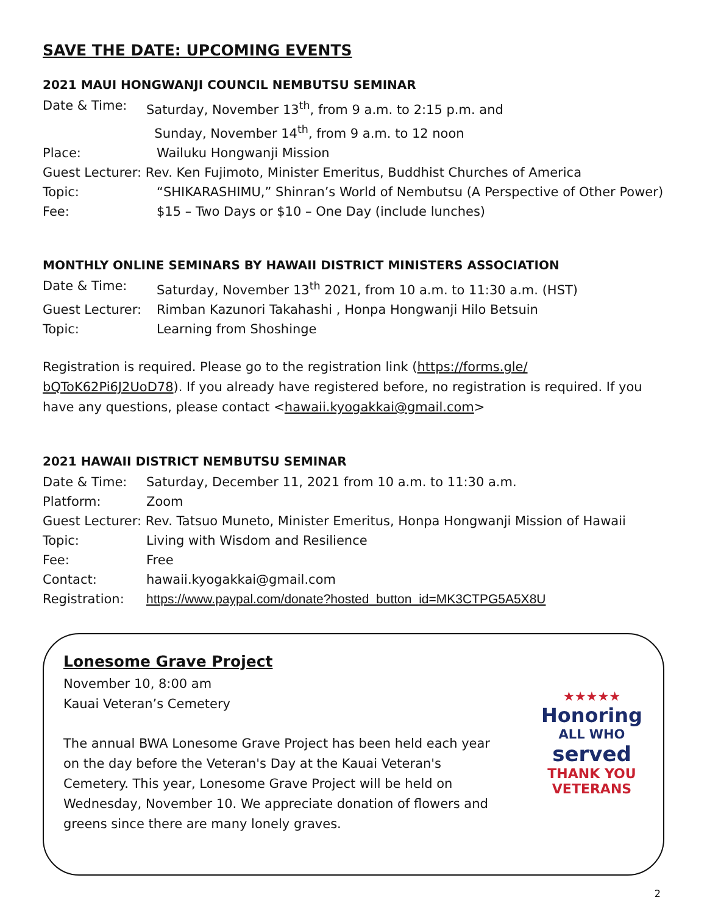SAVE THE DATE: UPCOMING EVENTS
2021 MAUI HONGWANJI COUNCIL NEMBUTSU SEMINAR
Date & Time: Saturday, November 13<sup>th</sup>, from 9 a.m. to 2:15 p.m. and
Sunday, November 14<sup>th</sup>, from 9 a.m. to 12 noon
Place: Wailuku Hongwanji Mission
Guest Lecturer: Rev. Ken Fujimoto, Minister Emeritus, Buddhist Churches of America
Topic: “SHIKARASHIMU,” Shinran’s World of Nembutsu (A Perspective of Other Power)
Fee: $15 – Two Days or $10 – One Day (include lunches)
MONTHLY ONLINE SEMINARS BY HAWAII DISTRICT MINISTERS ASSOCIATION
Date & Time: Saturday, November 13<sup>th</sup> 2021, from 10 a.m. to 11:30 a.m. (HST)
Guest Lecturer: Rimban Kazunori Takahashi , Honpa Hongwanji Hilo Betsuin
Topic: Learning from Shoshinge
Registration is required. Please go to the registration link (https://forms.gle/ bQToK62Pi6J2UoD78). If you already have registered before, no registration is required. If you have any questions, please contact <hawaii.kyogakkai@gmail.com>
2021 HAWAII DISTRICT NEMBUTSU SEMINAR
Date & Time: Saturday, December 11, 2021 from 10 a.m. to 11:30 a.m.
Platform: Zoom
Guest Lecturer: Rev. Tatsuo Muneto, Minister Emeritus, Honpa Hongwanji Mission of Hawaii
Topic: Living with Wisdom and Resilience
Fee: Free
Contact: hawaii.kyogakkai@gmail.com
Registration: https://www.paypal.com/donate?hosted_button_id=MK3CTPG5A5X8U
Lonesome Grave Project
November 10, 8:00 am
Kauai Veteran’s Cemetery
The annual BWA Lonesome Grave Project has been held each year on the day before the Veteran's Day at the Kauai Veteran's Cemetery. This year, Lonesome Grave Project will be held on Wednesday, November 10. We appreciate donation of flowers and greens since there are many lonely graves.
★★★★★
Honoring
ALL WHO
served
THANK YOU
VETERANS
2